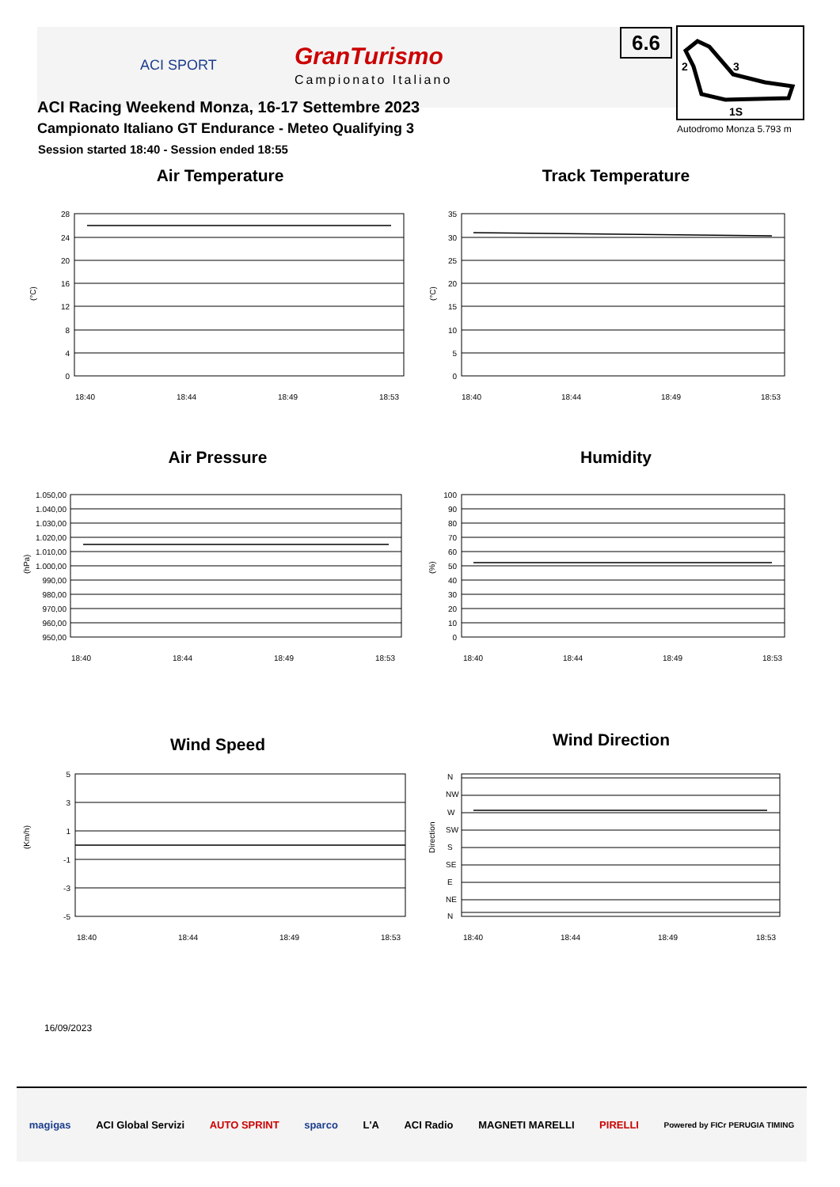ACI SPORT GranTurismo
Campionato Italiano
ACI Racing Weekend Monza, 16-17 Settembre 2023
Campionato Italiano GT Endurance - Meteo Qualifying 3
Session started 18:40 - Session ended 18:55
6.6
2
3
1S
Autodromo Monza 5.793 m
Air Temperature Track Temperature
Air Pressure Humidity
Wind Speed Wind Direction
(°C)
28
24
20
16
12
8
4
0
18:40
18:44
18:49
18:53
(°C)
35
30
25
20
15
10
5
0
18:40
18:44
18:49
18:53
(hPa)
1.050,00
1.040,00
1.030,00
1.020,00
1.010,00
1.000,00
990,00
980,00
970,00
960,00
950,00
18:40
18:44
18:49
18:53
(%)
100
90
80
70
60
50
40
30
20
10
0
18:40
18:44
18:49
18:53
(Km/h)
5
3
1
-1
-3
-5
18:40
18:44
18:49
18:53
Direction
N
NW
W
SW
S
SE
E
NE
N
18:40
18:44
18:49
18:53
16/09/2023
magigas ACI Global Servizi AUTO SPRINT sparco L'A ACI Radio MAGNETI MARELLI PIRELLI Powered by FICr PERUGIA TIMING